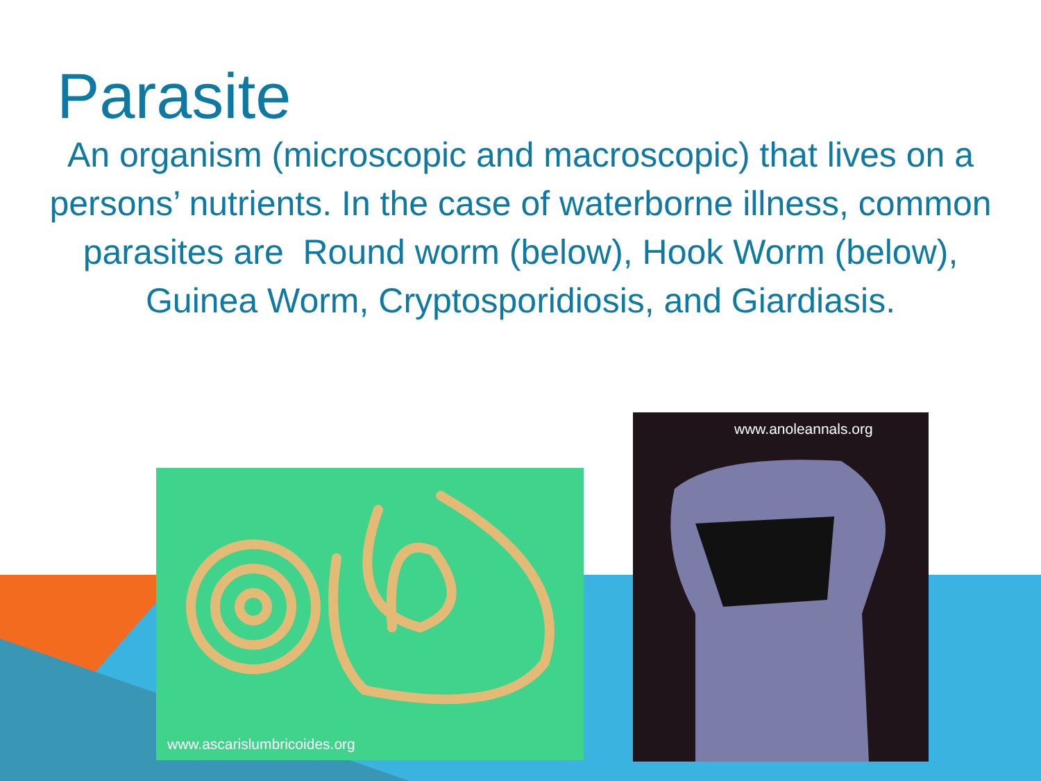Parasite
An organism (microscopic and macroscopic) that lives on a persons’ nutrients. In the case of waterborne illness, common parasites are Round worm (below), Hook Worm (below), Guinea Worm, Cryptosporidiosis, and Giardiasis.
www.ascarislumbricoides.org
www.anoleannals.org